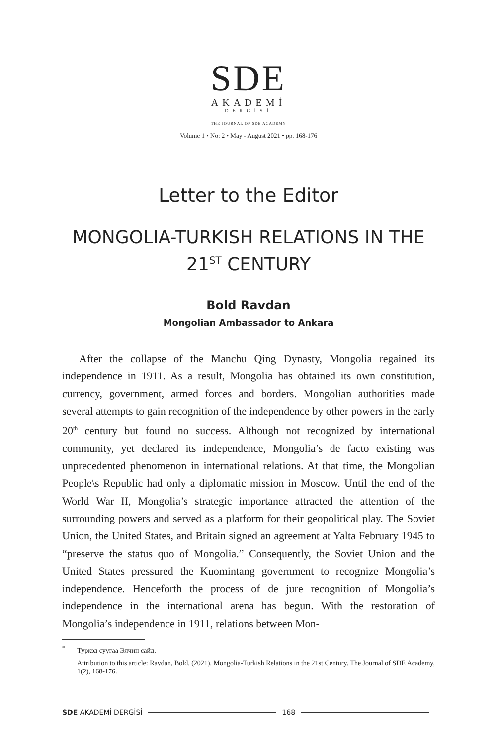SDE
AKADEMİ
DERGİSİ
THE JOURNAL OF SDE ACADEMY
Volume 1 • No: 2 • May - August 2021 • pp. 168-176
Letter to the Editor
MONGOLIA-TURKISH RELATIONS IN THE
21<sup>ST</sup> CENTURY
Bold Ravdan
Mongolian Ambassador to Ankara
After the collapse of the Manchu Qing Dynasty, Mongolia regained its independence in 1911. As a result, Mongolia has obtained its own constitution, currency, government, armed forces and borders. Mongolian authorities made several attempts to gain recognition of the independence by other powers in the early 20<sup>th</sup> century but found no success. Although not recognized by international community, yet declared its independence, Mongolia’s de facto existing was unprecedented phenomenon in international relations. At that time, the Mongolian People\s Republic had only a diplomatic mission in Moscow. Until the end of the World War II, Mongolia’s strategic importance attracted the attention of the surrounding powers and served as a platform for their geopolitical play. The Soviet Union, the United States, and Britain signed an agreement at Yalta February 1945 to “preserve the status quo of Mongolia.” Consequently, the Soviet Union and the United States pressured the Kuomintang government to recognize Mongolia’s independence. Henceforth the process of de jure recognition of Mongolia’s independence in the international arena has begun. With the restoration of Mongolia’s independence in 1911, relations between Mon-
<sup>*</sup> Туркэд суугаа Элчин сайд.
Attribution to this article: Ravdan, Bold. (2021). Mongolia-Turkish Relations in the 21st Century. The Journal of SDE Academy, 1(2), 168-176.
SDE AKADEMİ DERGİSİ 168